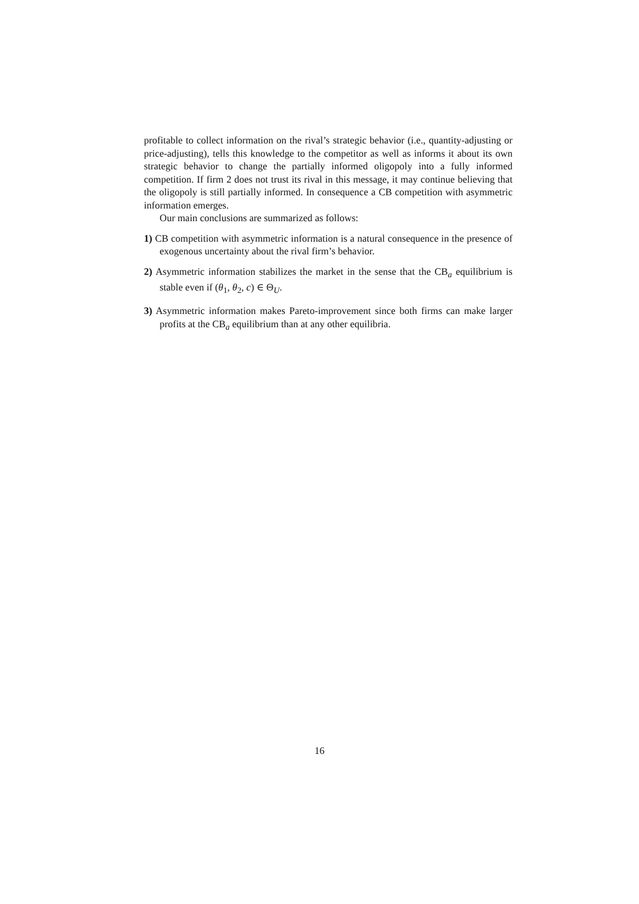profitable to collect information on the rival’s strategic behavior (i.e., quantity-adjusting or price-adjusting), tells this knowledge to the competitor as well as informs it about its own strategic behavior to change the partially informed oligopoly into a fully informed competition. If firm 2 does not trust its rival in this message, it may continue believing that the oligopoly is still partially informed. In consequence a CB competition with asymmetric information emerges.
Our main conclusions are summarized as follows:
1) CB competition with asymmetric information is a natural consequence in the presence of exogenous uncertainty about the rival firm’s behavior.
2) Asymmetric information stabilizes the market in the sense that the CB<sub>a</sub> equilibrium is stable even if (θ<sub>1</sub>, θ<sub>2</sub>, c) ∈ Θ<sub>U</sub>.
3) Asymmetric information makes Pareto-improvement since both firms can make larger profits at the CB<sub>a</sub> equilibrium than at any other equilibria.
16